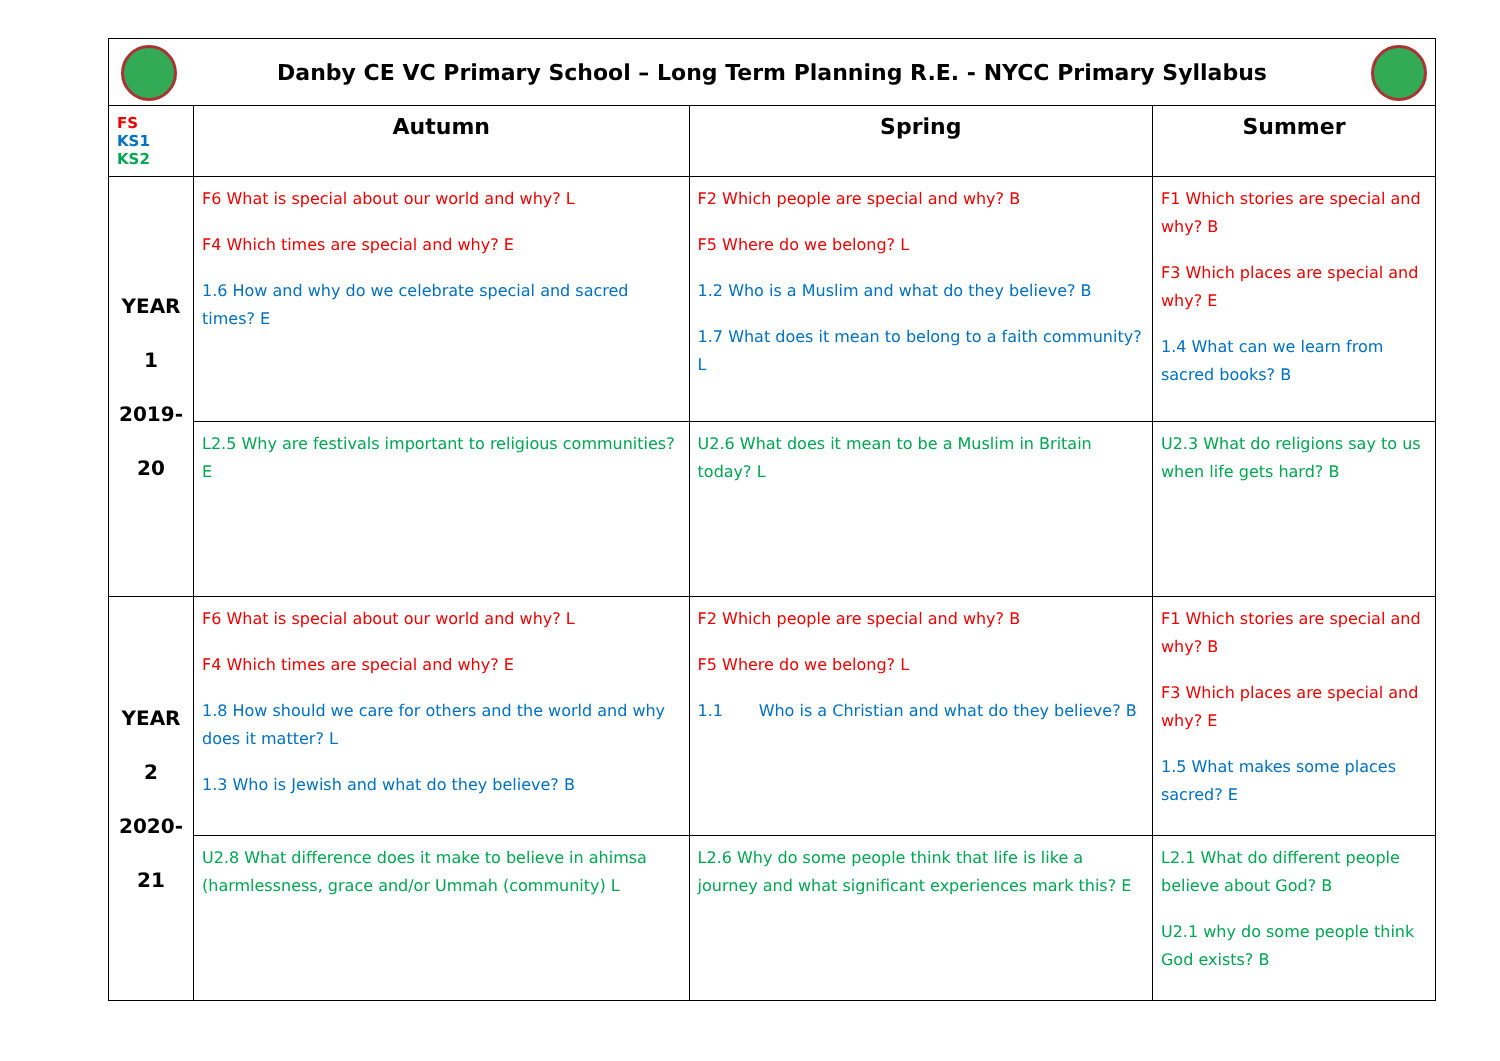| Danby CE VC Primary School – Long Term Planning R.E. - NYCC Primary Syllabus | | | |
| FS KS1 KS2 | Autumn | Spring | Summer |
| YEAR 1 2019- 20 | F6 What is special about our world and why? L F4 Which times are special and why? E 1.6 How and why do we celebrate special and sacred times? E | F2 Which people are special and why? B F5 Where do we belong? L 1.2 Who is a Muslim and what do they believe? B 1.7 What does it mean to belong to a faith community? L | F1 Which stories are special and why? B F3 Which places are special and why? E 1.4 What can we learn from sacred books? B |
| | L2.5 Why are festivals important to religious communities? E | U2.6 What does it mean to be a Muslim in Britain today? L | U2.3 What do religions say to us when life gets hard? B |
| YEAR 2 2020- 21 | F6 What is special about our world and why? L F4 Which times are special and why? E 1.8 How should we care for others and the world and why does it matter? L 1.3 Who is Jewish and what do they believe? B | F2 Which people are special and why? B F5 Where do we belong? L 1.1 Who is a Christian and what do they believe? B | F1 Which stories are special and why? B F3 Which places are special and why? E 1.5 What makes some places sacred? E |
| | U2.8 What difference does it make to believe in ahimsa (harmlessness, grace and/or Ummah (community) L | L2.6 Why do some people think that life is like a journey and what significant experiences mark this? E | L2.1 What do different people believe about God? B U2.1 why do some people think God exists? B |